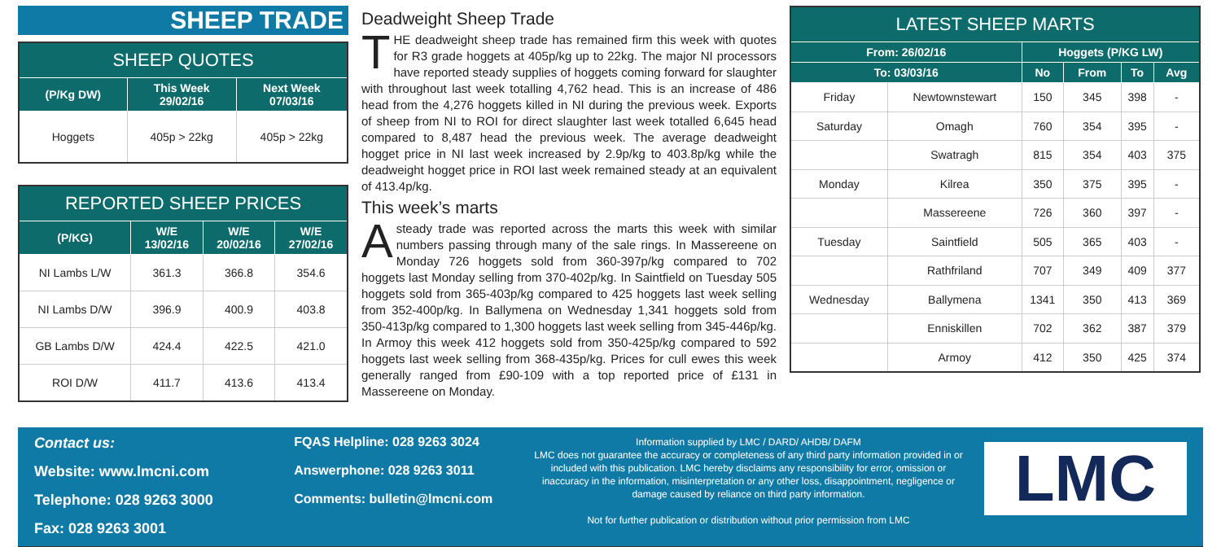SHEEP TRADE
| SHEEP QUOTES | | |
| --- | --- | --- |
| (P/Kg DW) | This Week 29/02/16 | Next Week 07/03/16 |
| Hoggets | 405p > 22kg | 405p > 22kg |
| REPORTED SHEEP PRICES | | | |
| --- | --- | --- | --- |
| (P/KG) | W/E 13/02/16 | W/E 20/02/16 | W/E 27/02/16 |
| NI Lambs L/W | 361.3 | 366.8 | 354.6 |
| NI Lambs D/W | 396.9 | 400.9 | 403.8 |
| GB Lambs D/W | 424.4 | 422.5 | 421.0 |
| ROI D/W | 411.7 | 413.6 | 413.4 |
Deadweight Sheep Trade
THE deadweight sheep trade has remained firm this week with quotes for R3 grade hoggets at 405p/kg up to 22kg. The major NI processors have reported steady supplies of hoggets coming forward for slaughter with throughout last week totalling 4,762 head. This is an increase of 486 head from the 4,276 hoggets killed in NI during the previous week. Exports of sheep from NI to ROI for direct slaughter last week totalled 6,645 head compared to 8,487 head the previous week. The average deadweight hogget price in NI last week increased by 2.9p/kg to 403.8p/kg while the deadweight hogget price in ROI last week remained steady at an equivalent of 413.4p/kg.
This week’s marts
Asteady trade was reported across the marts this week with similar numbers passing through many of the sale rings. In Massereene on Monday 726 hoggets sold from 360-397p/kg compared to 702 hoggets last Monday selling from 370-402p/kg. In Saintfield on Tuesday 505 hoggets sold from 365-403p/kg compared to 425 hoggets last week selling from 352-400p/kg. In Ballymena on Wednesday 1,341 hoggets sold from 350-413p/kg compared to 1,300 hoggets last week selling from 345-446p/kg. In Armoy this week 412 hoggets sold from 350-425p/kg compared to 592 hoggets last week selling from 368-435p/kg. Prices for cull ewes this week generally ranged from £90-109 with a top reported price of £131 in Massereene on Monday.
| LATEST SHEEP MARTS | | | | | |
| --- | --- | --- | --- | --- | --- |
| From: 26/02/16 | | Hoggets (P/KG LW) | | | |
| To: 03/03/16 | | No | From | To | Avg |
| Friday | Newtownstewart | 150 | 345 | 398 | - |
| Saturday | Omagh | 760 | 354 | 395 | - |
| | Swatragh | 815 | 354 | 403 | 375 |
| Monday | Kilrea | 350 | 375 | 395 | - |
| | Massereene | 726 | 360 | 397 | - |
| Tuesday | Saintfield | 505 | 365 | 403 | - |
| | Rathfriland | 707 | 349 | 409 | 377 |
| Wednesday | Ballymena | 1341 | 350 | 413 | 369 |
| | Enniskillen | 702 | 362 | 387 | 379 |
| | Armoy | 412 | 350 | 425 | 374 |
Contact us:
Website: www.lmcni.com
Telephone: 028 9263 3000
Fax: 028 9263 3001
FQAS Helpline: 028 9263 3024
Answerphone: 028 9263 3011
Comments: bulletin@lmcni.com
Information supplied by LMC / DARD/ AHDB/ DAFM
LMC does not guarantee the accuracy or completeness of any third party information provided in or included with this publication. LMC hereby disclaims any responsibility for error, omission or inaccuracy in the information, misinterpretation or any other loss, disappointment, negligence or damage caused by reliance on third party information.
Not for further publication or distribution without prior permission from LMC
LMC